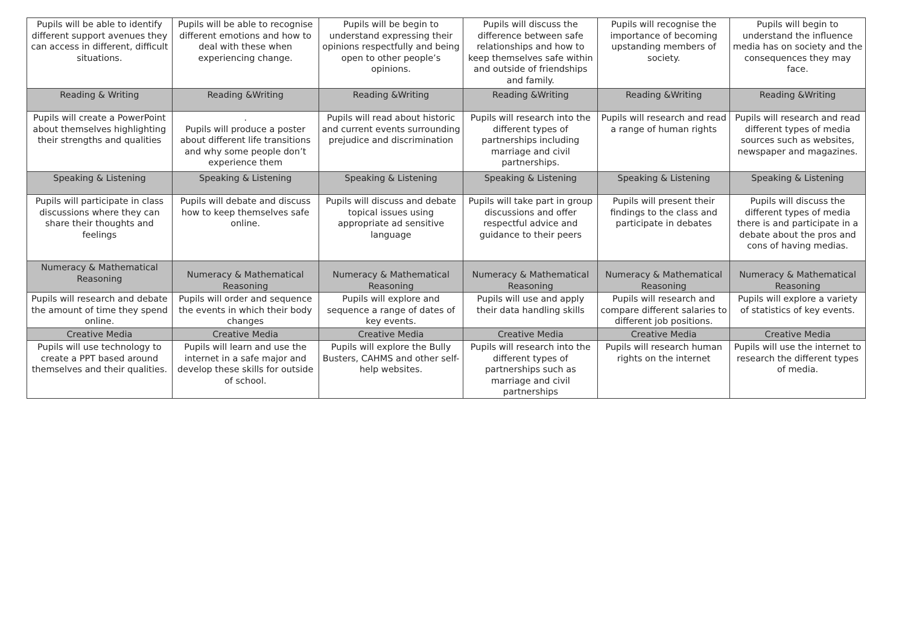| Pupils will be able to identify different support avenues they can access in different, difficult situations. | Pupils will be able to recognise different emotions and how to deal with these when experiencing change. | Pupils will be begin to understand expressing their opinions respectfully and being open to other people’s opinions. | Pupils will discuss the difference between safe relationships and how to keep themselves safe within and outside of friendships and family. | Pupils will recognise the importance of becoming upstanding members of society. | Pupils will begin to understand the influence media has on society and the consequences they may face. |
| Reading & Writing | Reading &Writing | Reading &Writing | Reading &Writing | Reading &Writing | Reading &Writing |
| Pupils will create a PowerPoint about themselves highlighting their strengths and qualities | . Pupils will produce a poster about different life transitions and why some people don’t experience them | Pupils will read about historic and current events surrounding prejudice and discrimination | Pupils will research into the different types of partnerships including marriage and civil partnerships. | Pupils will research and read a range of human rights | Pupils will research and read different types of media sources such as websites, newspaper and magazines. |
| Speaking & Listening | Speaking & Listening | Speaking & Listening | Speaking & Listening | Speaking & Listening | Speaking & Listening |
| Pupils will participate in class discussions where they can share their thoughts and feelings | Pupils will debate and discuss how to keep themselves safe online. | Pupils will discuss and debate topical issues using appropriate ad sensitive language | Pupils will take part in group discussions and offer respectful advice and guidance to their peers | Pupils will present their findings to the class and participate in debates | Pupils will discuss the different types of media there is and participate in a debate about the pros and cons of having medias. |
| Numeracy & Mathematical Reasoning | Numeracy & Mathematical Reasoning | Numeracy & Mathematical Reasoning | Numeracy & Mathematical Reasoning | Numeracy & Mathematical Reasoning | Numeracy & Mathematical Reasoning |
| Pupils will research and debate the amount of time they spend online. | Pupils will order and sequence the events in which their body changes | Pupils will explore and sequence a range of dates of key events. | Pupils will use and apply their data handling skills | Pupils will research and compare different salaries to different job positions. | Pupils will explore a variety of statistics of key events. |
| Creative Media | Creative Media | Creative Media | Creative Media | Creative Media | Creative Media |
| Pupils will use technology to create a PPT based around themselves and their qualities. | Pupils will learn and use the internet in a safe major and develop these skills for outside of school. | Pupils will explore the Bully Busters, CAHMS and other self-help websites. | Pupils will research into the different types of partnerships such as marriage and civil partnerships | Pupils will research human rights on the internet | Pupils will use the internet to research the different types of media. |